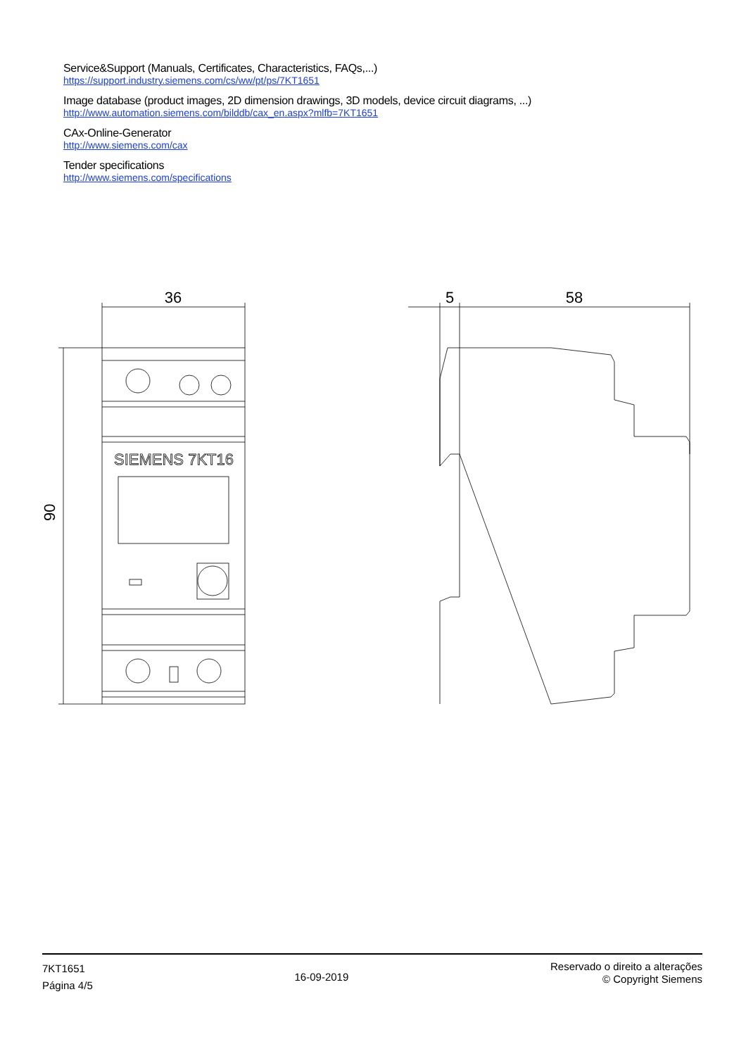Service&Support (Manuals, Certificates, Characteristics, FAQs,...)
https://support.industry.siemens.com/cs/ww/pt/ps/7KT1651
Image database (product images, 2D dimension drawings, 3D models, device circuit diagrams, ...)
http://www.automation.siemens.com/bilddb/cax_en.aspx?mlfb=7KT1651
CAx-Online-Generator
http://www.siemens.com/cax
Tender specifications
http://www.siemens.com/specifications
36
90
SIEMENS 7KT16
5
58
7KT1651
Página 4/5
16-09-2019
Reservado o direito a alterações
© Copyright Siemens